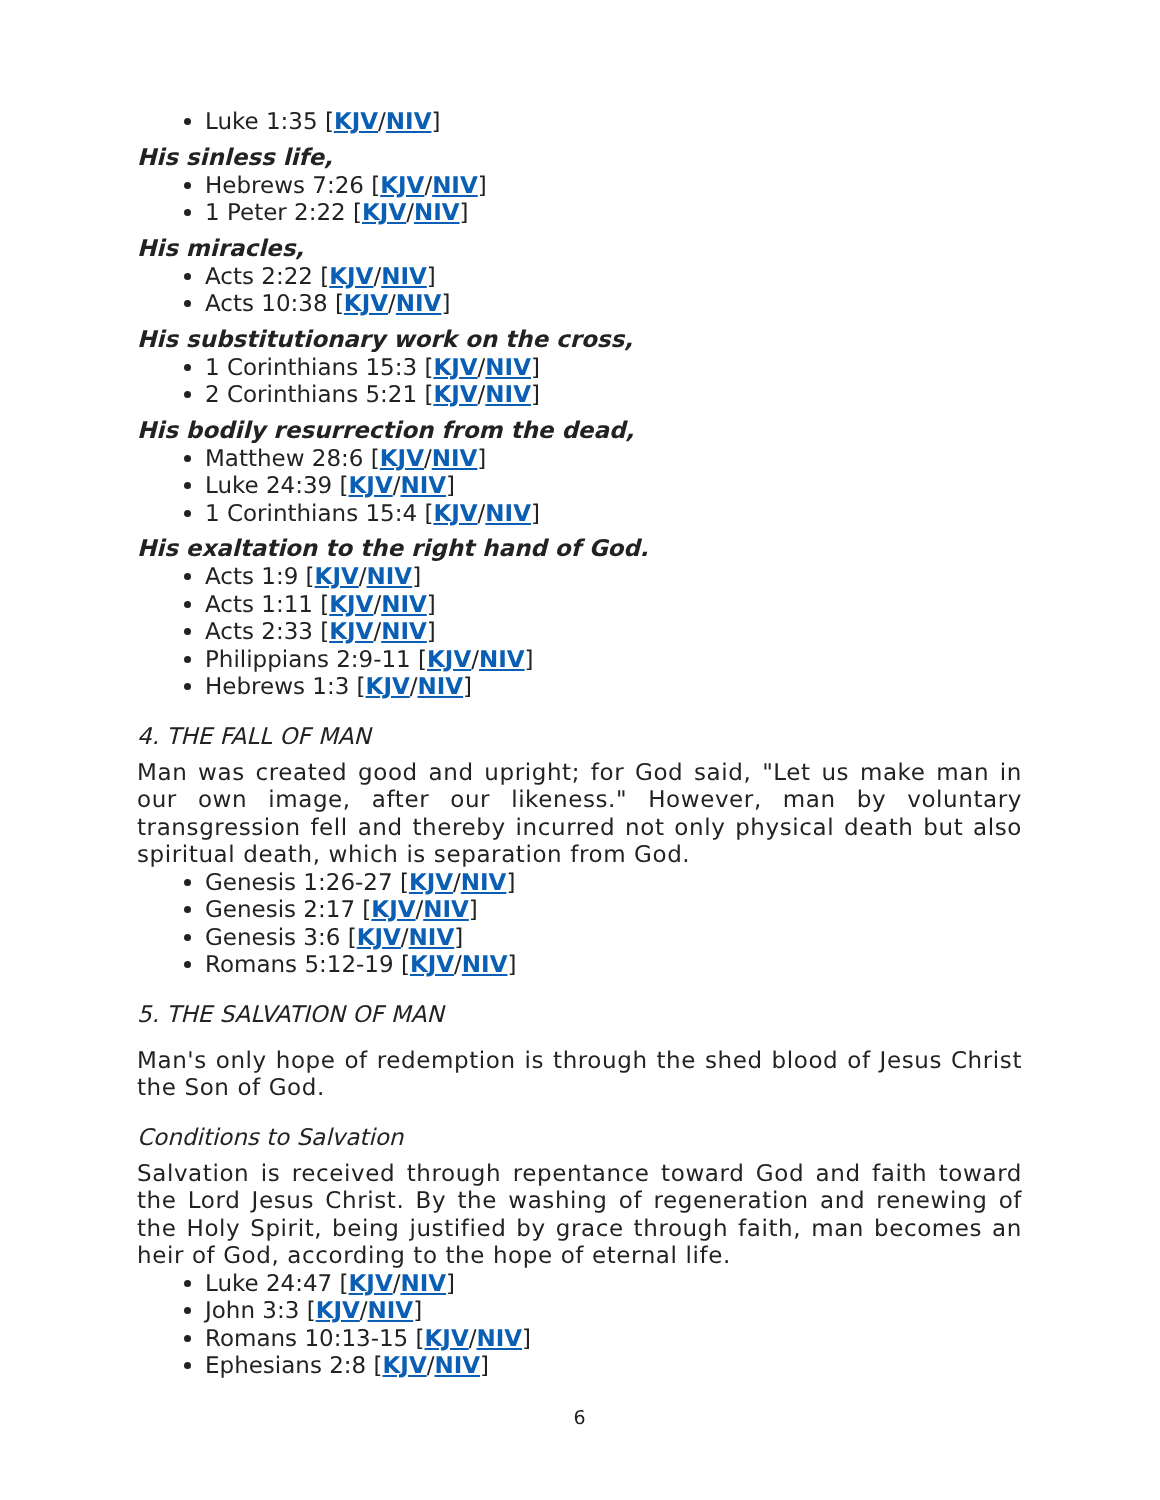Luke 1:35 [KJV/NIV]
His sinless life,
Hebrews 7:26 [KJV/NIV]
1 Peter 2:22 [KJV/NIV]
His miracles,
Acts 2:22 [KJV/NIV]
Acts 10:38 [KJV/NIV]
His substitutionary work on the cross,
1 Corinthians 15:3 [KJV/NIV]
2 Corinthians 5:21 [KJV/NIV]
His bodily resurrection from the dead,
Matthew 28:6 [KJV/NIV]
Luke 24:39 [KJV/NIV]
1 Corinthians 15:4 [KJV/NIV]
His exaltation to the right hand of God.
Acts 1:9 [KJV/NIV]
Acts 1:11 [KJV/NIV]
Acts 2:33 [KJV/NIV]
Philippians 2:9-11 [KJV/NIV]
Hebrews 1:3 [KJV/NIV]
4. THE FALL OF MAN
Man was created good and upright; for God said, "Let us make man in our own image, after our likeness." However, man by voluntary transgression fell and thereby incurred not only physical death but also spiritual death, which is separation from God.
Genesis 1:26-27 [KJV/NIV]
Genesis 2:17 [KJV/NIV]
Genesis 3:6 [KJV/NIV]
Romans 5:12-19 [KJV/NIV]
5. THE SALVATION OF MAN
Man's only hope of redemption is through the shed blood of Jesus Christ the Son of God.
Conditions to Salvation
Salvation is received through repentance toward God and faith toward the Lord Jesus Christ. By the washing of regeneration and renewing of the Holy Spirit, being justified by grace through faith, man becomes an heir of God, according to the hope of eternal life.
Luke 24:47 [KJV/NIV]
John 3:3 [KJV/NIV]
Romans 10:13-15 [KJV/NIV]
Ephesians 2:8 [KJV/NIV]
6